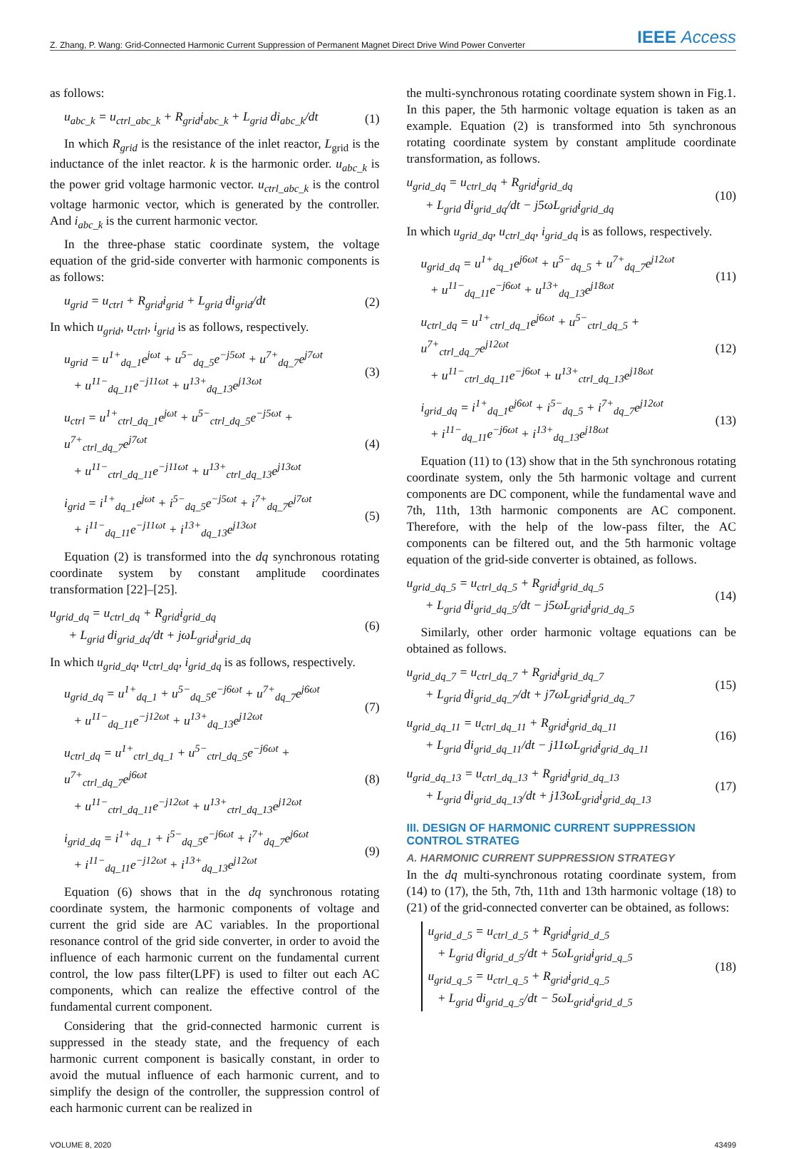Z. Zhang, P. Wang: Grid-Connected Harmonic Current Suppression of Permanent Magnet Direct Drive Wind Power Converter IEEE Access
as follows:
u<sub>abc_k</sub> = u<sub>ctrl_abc_k</sub> + R<sub>grid</sub>i<sub>abc_k</sub> + L<sub>grid</sub> di<sub>abc_k</sub>/dt (1)
In which R<sub>grid</sub> is the resistance of the inlet reactor, L<sub>grid</sub> is the inductance of the inlet reactor. k is the harmonic order. u<sub>abc_k</sub> is the power grid voltage harmonic vector. u<sub>ctrl_abc_k</sub> is the control voltage harmonic vector, which is generated by the controller. And i<sub>abc_k</sub> is the current harmonic vector.
In the three-phase static coordinate system, the voltage equation of the grid-side converter with harmonic components is as follows:
u<sub>grid</sub> = u<sub>ctrl</sub> + R<sub>grid</sub>i<sub>grid</sub> + L<sub>grid</sub> di<sub>grid</sub>/dt (2)
In which u<sub>grid</sub>, u<sub>ctrl</sub>, i<sub>grid</sub> is as follows, respectively.
u<sub>grid</sub> = u<sup>1+</sup><sub>dq_1</sub>e<sup>jωt</sup> + u<sup>5−</sup><sub>dq_5</sub>e<sup>−j5ωt</sup> + u<sup>7+</sup><sub>dq_7</sub>e<sup>j7ωt</sup>
+ u<sup>11−</sup><sub>dq_11</sub>e<sup>−j11ωt</sup> + u<sup>13+</sup><sub>dq_13</sub>e<sup>j13ωt</sup> (3)
u<sub>ctrl</sub> = u<sup>1+</sup><sub>ctrl_dq_1</sub>e<sup>jωt</sup> + u<sup>5−</sup><sub>ctrl_dq_5</sub>e<sup>−j5ωt</sup> + u<sup>7+</sup><sub>ctrl_dq_7</sub>e<sup>j7ωt</sup>
+ u<sup>11−</sup><sub>ctrl_dq_11</sub>e<sup>−j11ωt</sup> + u<sup>13+</sup><sub>ctrl_dq_13</sub>e<sup>j13ωt</sup> (4)
i<sub>grid</sub> = i<sup>1+</sup><sub>dq_1</sub>e<sup>jωt</sup> + i<sup>5−</sup><sub>dq_5</sub>e<sup>−j5ωt</sup> + i<sup>7+</sup><sub>dq_7</sub>e<sup>j7ωt</sup>
+ i<sup>11−</sup><sub>dq_11</sub>e<sup>−j11ωt</sup> + i<sup>13+</sup><sub>dq_13</sub>e<sup>j13ωt</sup> (5)
Equation (2) is transformed into the dq synchronous rotating coordinate system by constant amplitude coordinates transformation [22]–[25].
u<sub>grid_dq</sub> = u<sub>ctrl_dq</sub> + R<sub>grid</sub>i<sub>grid_dq</sub>
+ L<sub>grid</sub> di<sub>grid_dq</sub>/dt + jωL<sub>grid</sub>i<sub>grid_dq</sub> (6)
In which u<sub>grid_dq</sub>, u<sub>ctrl_dq</sub>, i<sub>grid_dq</sub> is as follows, respectively.
u<sub>grid_dq</sub> = u<sup>1+</sup><sub>dq_1</sub> + u<sup>5−</sup><sub>dq_5</sub>e<sup>−j6ωt</sup> + u<sup>7+</sup><sub>dq_7</sub>e<sup>j6ωt</sup>
+ u<sup>11−</sup><sub>dq_11</sub>e<sup>−j12ωt</sup> + u<sup>13+</sup><sub>dq_13</sub>e<sup>j12ωt</sup> (7)
u<sub>ctrl_dq</sub> = u<sup>1+</sup><sub>ctrl_dq_1</sub> + u<sup>5−</sup><sub>ctrl_dq_5</sub>e<sup>−j6ωt</sup> + u<sup>7+</sup><sub>ctrl_dq_7</sub>e<sup>j6ωt</sup>
+ u<sup>11−</sup><sub>ctrl_dq_11</sub>e<sup>−j12ωt</sup> + u<sup>13+</sup><sub>ctrl_dq_13</sub>e<sup>j12ωt</sup> (8)
i<sub>grid_dq</sub> = i<sup>1+</sup><sub>dq_1</sub> + i<sup>5−</sup><sub>dq_5</sub>e<sup>−j6ωt</sup> + i<sup>7+</sup><sub>dq_7</sub>e<sup>j6ωt</sup>
+ i<sup>11−</sup><sub>dq_11</sub>e<sup>−j12ωt</sup> + i<sup>13+</sup><sub>dq_13</sub>e<sup>j12ωt</sup> (9)
Equation (6) shows that in the dq synchronous rotating coordinate system, the harmonic components of voltage and current the grid side are AC variables. In the proportional resonance control of the grid side converter, in order to avoid the influence of each harmonic current on the fundamental current control, the low pass filter(LPF) is used to filter out each AC components, which can realize the effective control of the fundamental current component.
Considering that the grid-connected harmonic current is suppressed in the steady state, and the frequency of each harmonic current component is basically constant, in order to avoid the mutual influence of each harmonic current, and to simplify the design of the controller, the suppression control of each harmonic current can be realized in
the multi-synchronous rotating coordinate system shown in Fig.1. In this paper, the 5th harmonic voltage equation is taken as an example. Equation (2) is transformed into 5th synchronous rotating coordinate system by constant amplitude coordinate transformation, as follows.
u<sub>grid_dq</sub> = u<sub>ctrl_dq</sub> + R<sub>grid</sub>i<sub>grid_dq</sub>
+ L<sub>grid</sub> di<sub>grid_dq</sub>/dt − j5ωL<sub>grid</sub>i<sub>grid_dq</sub> (10)
In which u<sub>grid_dq</sub>, u<sub>ctrl_dq</sub>, i<sub>grid_dq</sub> is as follows, respectively.
u<sub>grid_dq</sub> = u<sup>1+</sup><sub>dq_1</sub>e<sup>j6ωt</sup> + u<sup>5−</sup><sub>dq_5</sub> + u<sup>7+</sup><sub>dq_7</sub>e<sup>j12ωt</sup>
+ u<sup>11−</sup><sub>dq_11</sub>e<sup>−j6ωt</sup> + u<sup>13+</sup><sub>dq_13</sub>e<sup>j18ωt</sup> (11)
u<sub>ctrl_dq</sub> = u<sup>1+</sup><sub>ctrl_dq_1</sub>e<sup>j6ωt</sup> + u<sup>5−</sup><sub>ctrl_dq_5</sub> + u<sup>7+</sup><sub>ctrl_dq_7</sub>e<sup>j12ωt</sup>
+ u<sup>11−</sup><sub>ctrl_dq_11</sub>e<sup>−j6ωt</sup> + u<sup>13+</sup><sub>ctrl_dq_13</sub>e<sup>j18ωt</sup> (12)
i<sub>grid_dq</sub> = i<sup>1+</sup><sub>dq_1</sub>e<sup>j6ωt</sup> + i<sup>5−</sup><sub>dq_5</sub> + i<sup>7+</sup><sub>dq_7</sub>e<sup>j12ωt</sup>
+ i<sup>11−</sup><sub>dq_11</sub>e<sup>−j6ωt</sup> + i<sup>13+</sup><sub>dq_13</sub>e<sup>j18ωt</sup> (13)
Equation (11) to (13) show that in the 5th synchronous rotating coordinate system, only the 5th harmonic voltage and current components are DC component, while the fundamental wave and 7th, 11th, 13th harmonic components are AC component. Therefore, with the help of the low-pass filter, the AC components can be filtered out, and the 5th harmonic voltage equation of the grid-side converter is obtained, as follows.
u<sub>grid_dq_5</sub> = u<sub>ctrl_dq_5</sub> + R<sub>grid</sub>i<sub>grid_dq_5</sub>
+ L<sub>grid</sub> di<sub>grid_dq_5</sub>/dt − j5ωL<sub>grid</sub>i<sub>grid_dq_5</sub> (14)
Similarly, other order harmonic voltage equations can be obtained as follows.
u<sub>grid_dq_7</sub> = u<sub>ctrl_dq_7</sub> + R<sub>grid</sub>i<sub>grid_dq_7</sub>
+ L<sub>grid</sub> di<sub>grid_dq_7</sub>/dt + j7ωL<sub>grid</sub>i<sub>grid_dq_7</sub> (15)
u<sub>grid_dq_11</sub> = u<sub>ctrl_dq_11</sub> + R<sub>grid</sub>i<sub>grid_dq_11</sub>
+ L<sub>grid</sub> di<sub>grid_dq_11</sub>/dt − j11ωL<sub>grid</sub>i<sub>grid_dq_11</sub> (16)
u<sub>grid_dq_13</sub> = u<sub>ctrl_dq_13</sub> + R<sub>grid</sub>i<sub>grid_dq_13</sub>
+ L<sub>grid</sub> di<sub>grid_dq_13</sub>/dt + j13ωL<sub>grid</sub>i<sub>grid_dq_13</sub> (17)
III. DESIGN OF HARMONIC CURRENT SUPPRESSION CONTROL STRATEG
A. HARMONIC CURRENT SUPPRESSION STRATEGY
In the dq multi-synchronous rotating coordinate system, from (14) to (17), the 5th, 7th, 11th and 13th harmonic voltage (18) to (21) of the grid-connected converter can be obtained, as follows:
u<sub>grid_d_5</sub> = u<sub>ctrl_d_5</sub> + R<sub>grid</sub>i<sub>grid_d_5</sub>
+ L<sub>grid</sub> di<sub>grid_d_5</sub>/dt + 5ωL<sub>grid</sub>i<sub>grid_q_5</sub>
u<sub>grid_q_5</sub> = u<sub>ctrl_q_5</sub> + R<sub>grid</sub>i<sub>grid_q_5</sub>
+ L<sub>grid</sub> di<sub>grid_q_5</sub>/dt − 5ωL<sub>grid</sub>i<sub>grid_d_5</sub> (18)
VOLUME 8, 2020 43499